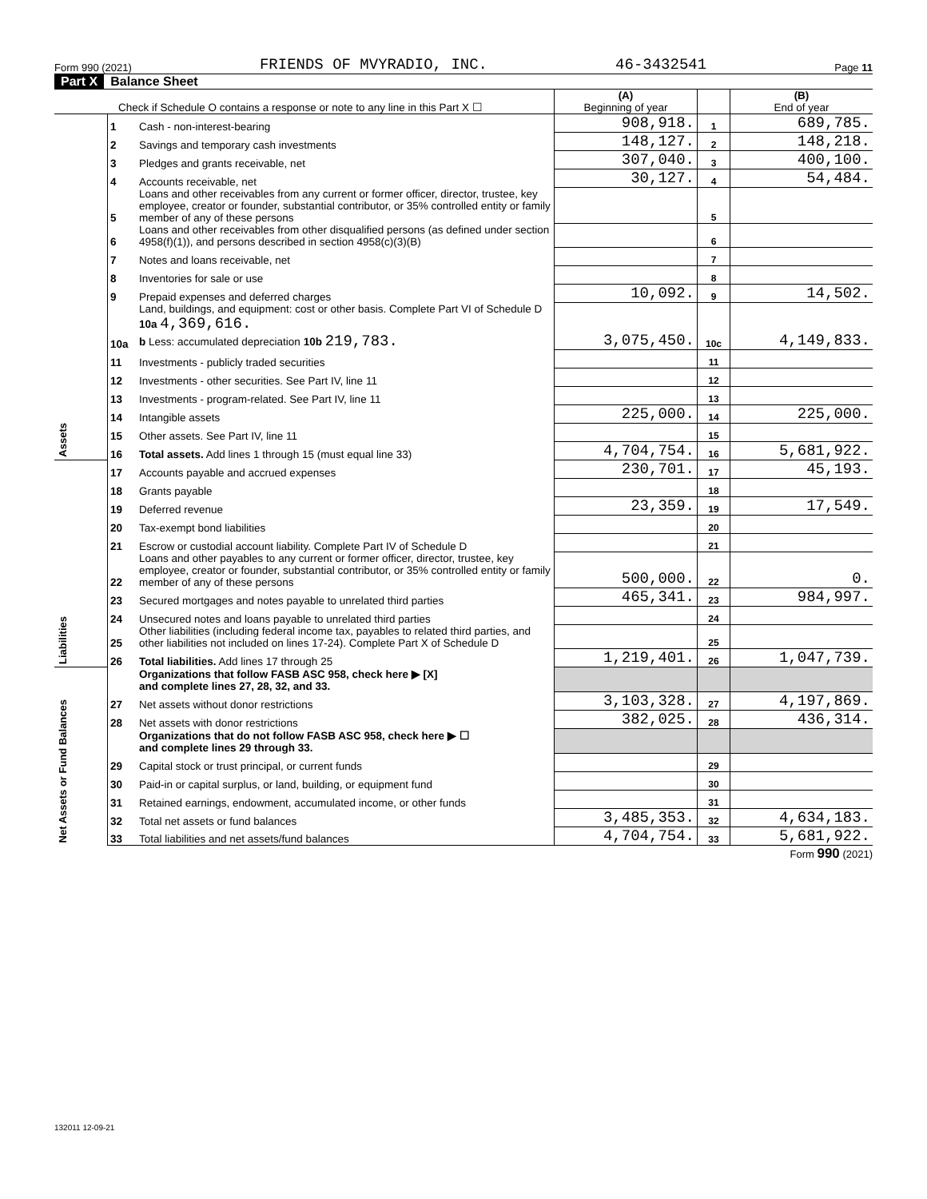Form 990 (2021) FRIENDS OF MVYRADIO, INC. 46-3432541 Page 11
Part X Balance Sheet
| Check if Schedule O contains a response or note to any line in this Part X ☐ | | | (A) Beginning of year | | (B) End of year |
| Assets | 1 | Cash - non-interest-bearing | 908,918. | 1 | 689,785. |
| | 2 | Savings and temporary cash investments | 148,127. | 2 | 148,218. |
| | 3 | Pledges and grants receivable, net | 307,040. | 3 | 400,100. |
| | 4 | Accounts receivable, net | 30,127. | 4 | 54,484. |
| | 5 | Loans and other receivables from any current or former officer, director, trustee, key employee, creator or founder, substantial contributor, or 35% controlled entity or family member of any of these persons | | 5 | |
| | 6 | Loans and other receivables from other disqualified persons (as defined under section 4958(f)(1)), and persons described in section 4958(c)(3)(B) | | 6 | |
| | 7 | Notes and loans receivable, net | | 7 | |
| | 8 | Inventories for sale or use | | 8 | |
| | 9 | Prepaid expenses and deferred charges | 10,092. | 9 | 14,502. |
| | 10a | Land, buildings, and equipment: cost or other basis. Complete Part VI of Schedule D 10a 4,369,616. b Less: accumulated depreciation 10b 219,783. | 3,075,450. | 10c | 4,149,833. |
| | 11 | Investments - publicly traded securities | | 11 | |
| | 12 | Investments - other securities. See Part IV, line 11 | | 12 | |
| | 13 | Investments - program-related. See Part IV, line 11 | | 13 | |
| | 14 | Intangible assets | 225,000. | 14 | 225,000. |
| | 15 | Other assets. See Part IV, line 11 | | 15 | |
| | 16 | Total assets. Add lines 1 through 15 (must equal line 33) | 4,704,754. | 16 | 5,681,922. |
| Liabilities | 17 | Accounts payable and accrued expenses | 230,701. | 17 | 45,193. |
| | 18 | Grants payable | | 18 | |
| | 19 | Deferred revenue | 23,359. | 19 | 17,549. |
| | 20 | Tax-exempt bond liabilities | | 20 | |
| | 21 | Escrow or custodial account liability. Complete Part IV of Schedule D | | 21 | |
| | 22 | Loans and other payables to any current or former officer, director, trustee, key employee, creator or founder, substantial contributor, or 35% controlled entity or family member of any of these persons | 500,000. | 22 | 0. |
| | 23 | Secured mortgages and notes payable to unrelated third parties | 465,341. | 23 | 984,997. |
| | 24 | Unsecured notes and loans payable to unrelated third parties | | 24 | |
| | 25 | Other liabilities (including federal income tax, payables to related third parties, and other liabilities not included on lines 17-24). Complete Part X of Schedule D | | 25 | |
| | 26 | Total liabilities. Add lines 17 through 25 | 1,219,401. | 26 | 1,047,739. |
| Net Assets or Fund Balances | | Organizations that follow FASB ASC 958, check here ▶ [X] and complete lines 27, 28, 32, and 33. | | | |
| | 27 | Net assets without donor restrictions | 3,103,328. | 27 | 4,197,869. |
| | 28 | Net assets with donor restrictions | 382,025. | 28 | 436,314. |
| | | Organizations that do not follow FASB ASC 958, check here ▶ ☐ and complete lines 29 through 33. | | | |
| | 29 | Capital stock or trust principal, or current funds | | 29 | |
| | 30 | Paid-in or capital surplus, or land, building, or equipment fund | | 30 | |
| | 31 | Retained earnings, endowment, accumulated income, or other funds | | 31 | |
| | 32 | Total net assets or fund balances | 3,485,353. | 32 | 4,634,183. |
| | 33 | Total liabilities and net assets/fund balances | 4,704,754. | 33 | 5,681,922. |
Form 990 (2021)
132011 12-09-21